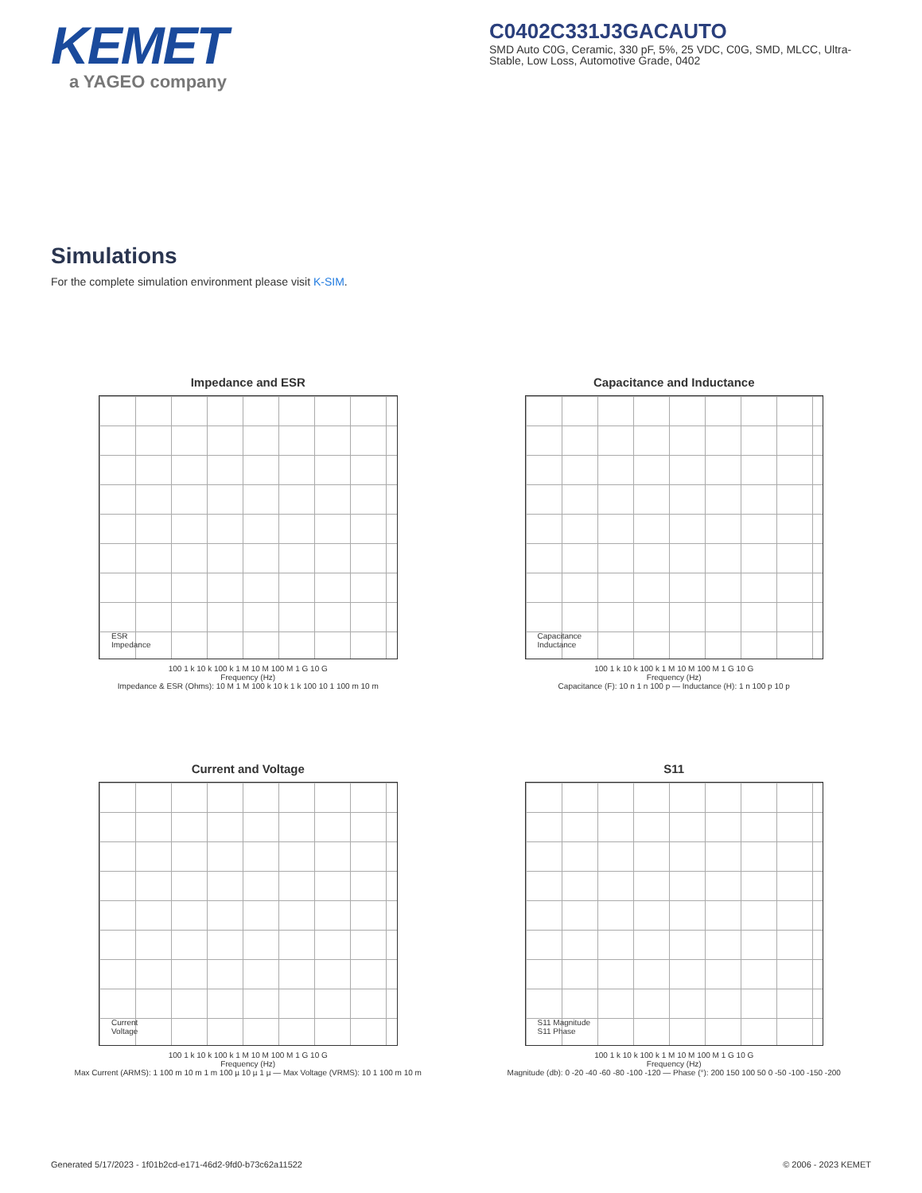KEMET
a YAGEO company
C0402C331J3GACAUTO
SMD Auto C0G, Ceramic, 330 pF, 5%, 25 VDC, C0G, SMD, MLCC, Ultra-Stable, Low Loss, Automotive Grade, 0402
Simulations
For the complete simulation environment please visit K-SIM.
Impedance and ESR
ESR
Impedance
100 1 k 10 k 100 k 1 M 10 M 100 M 1 G 10 G
Frequency (Hz)
Impedance & ESR (Ohms): 10 M 1 M 100 k 10 k 1 k 100 10 1 100 m 10 m
Capacitance and Inductance
Capacitance
Inductance
100 1 k 10 k 100 k 1 M 10 M 100 M 1 G 10 G
Frequency (Hz)
Capacitance (F): 10 n 1 n 100 p — Inductance (H): 1 n 100 p 10 p
Current and Voltage
Current
Voltage
100 1 k 10 k 100 k 1 M 10 M 100 M 1 G 10 G
Frequency (Hz)
Max Current (ARMS): 1 100 m 10 m 1 m 100 µ 10 µ 1 µ — Max Voltage (VRMS): 10 1 100 m 10 m
S11
S11 Magnitude
S11 Phase
100 1 k 10 k 100 k 1 M 10 M 100 M 1 G 10 G
Frequency (Hz)
Magnitude (db): 0 -20 -40 -60 -80 -100 -120 — Phase (°): 200 150 100 50 0 -50 -100 -150 -200
Generated 5/17/2023 - 1f01b2cd-e171-46d2-9fd0-b73c62a11522 © 2006 - 2023 KEMET